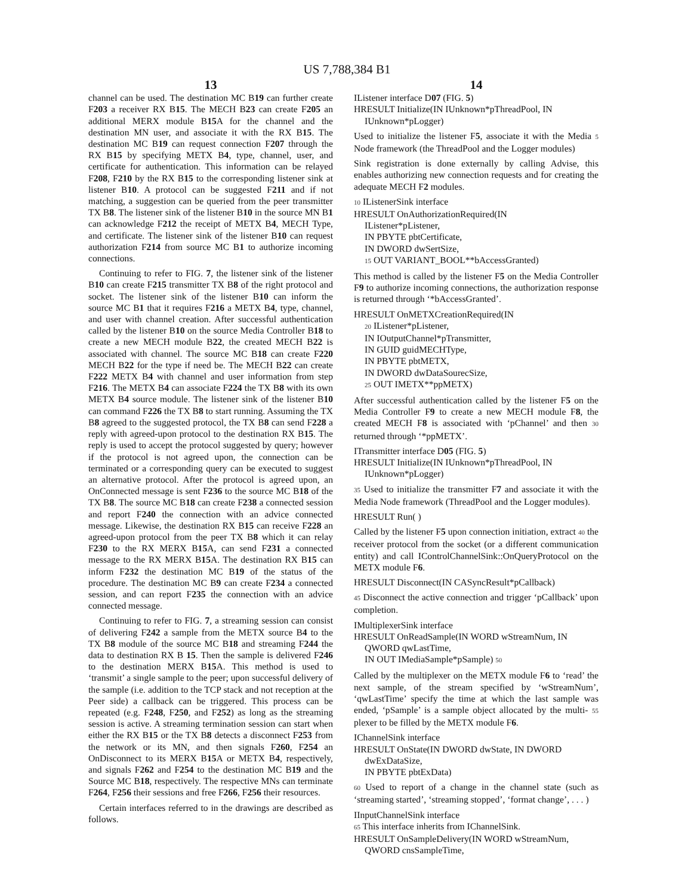US 7,788,384 B1
13
channel can be used. The destination MC B19 can further create F203 a receiver RX B15. The MECH B23 can create F205 an additional MERX module B15 A for the channel and the destination MN user, and associate it with the RX B15. The destination MC B19 can request connection F207 through the RX B15 by specifying METX B4, type, channel, user, and certificate for authentication. This information can be relayed F208, F210 by the RX B15 to the corresponding listener sink at listener B10. A protocol can be suggested F211 and if not matching, a suggestion can be queried from the peer transmitter TX B8. The listener sink of the listener B10 in the source MN B1 can acknowledge F212 the receipt of METX B4, MECH Type, and certificate. The listener sink of the listener B10 can request authorization F214 from source MC B1 to authorize incoming connections.
Continuing to refer to FIG. 7, the listener sink of the listener B10 can create F215 transmitter TX B8 of the right protocol and socket. The listener sink of the listener B10 can inform the source MC B1 that it requires F216 a METX B4, type, channel, and user with channel creation. After successful authentication called by the listener B10 on the source Media Controller B18 to create a new MECH module B22, the created MECH B22 is associated with channel. The source MC B18 can create F220 MECH B22 for the type if need be. The MECH B22 can create F222 METX B4 with channel and user information from step F216. The METX B4 can associate F224 the TX B8 with its own METX B4 source module. The listener sink of the listener B10 can command F226 the TX B8 to start running. Assuming the TX B8 agreed to the suggested protocol, the TX B8 can send F228 a reply with agreed-upon protocol to the destination RX B15. The reply is used to accept the protocol suggested by query; however if the protocol is not agreed upon, the connection can be terminated or a corresponding query can be executed to suggest an alternative protocol. After the protocol is agreed upon, an OnConnected message is sent F236 to the source MC B18 of the TX B8. The source MC B18 can create F238 a connected session and report F240 the connection with an advice connected message. Likewise, the destination RX B15 can receive F228 an agreed-upon protocol from the peer TX B8 which it can relay F230 to the RX MERX B15 A, can send F231 a connected message to the RX MERX B15 A. The destination RX B15 can inform F232 the destination MC B19 of the status of the procedure. The destination MC B9 can create F234 a connected session, and can report F235 the connection with an advice connected message.
Continuing to refer to FIG. 7, a streaming session can consist of delivering F242 a sample from the METX source B4 to the TX B8 module of the source MC B18 and streaming F244 the data to destination RX B 15. Then the sample is delivered F246 to the destination MERX B15 A. This method is used to ‘transmit’ a single sample to the peer; upon successful delivery of the sample (i.e. addition to the TCP stack and not reception at the Peer side) a callback can be triggered. This process can be repeated (e.g. F248, F250, and F252) as long as the streaming session is active. A streaming termination session can start when either the RX B15 or the TX B8 detects a disconnect F253 from the network or its MN, and then signals F260, F254 an OnDisconnect to its MERX B15 A or METX B4, respectively, and signals F262 and F254 to the destination MC B19 and the Source MC B18, respectively. The respective MNs can terminate F264, F256 their sessions and free F266, F256 their resources.
Certain interfaces referred to in the drawings are described as follows.
14
IListener interface D07 (FIG. 5)
HRESULT Initialize(IN IUnknown*pThreadPool, IN
IUnknown*pLogger)
Used to initialize the listener F5, associate it with the Media 5 Node framework (the ThreadPool and the Logger modules)
Sink registration is done externally by calling Advise, this enables authorizing new connection requests and for creating the adequate MECH F2 modules.
10 IListenerSink interface
HRESULT OnAuthorizationRequired(IN
IListener*pListener,
IN PBYTE pbtCertificate,
IN DWORD dwSertSize,
15 OUT VARIANT_BOOL**bAccessGranted)
This method is called by the listener F5 on the Media Controller F9 to authorize incoming connections, the authorization response is returned through ‘*bAccessGranted’.
HRESULT OnMETXCreationRequired(IN
20 IListener*pListener,
IN IOutputChannel*pTransmitter,
IN GUID guidMECHType,
IN PBYTE pbtMETX,
IN DWORD dwDataSourecSize,
25 OUT IMETX**ppMETX)
After successful authentication called by the listener F5 on the Media Controller F9 to create a new MECH module F8, the created MECH F8 is associated with ‘pChannel’ and then 30 returned through ‘*ppMETX’.
ITransmitter interface D05 (FIG. 5)
HRESULT Initialize(IN IUnknown*pThreadPool, IN
IUnknown*pLogger)
35 Used to initialize the transmitter F7 and associate it with the Media Node framework (ThreadPool and the Logger modules).
HRESULT Run( )
Called by the listener F5 upon connection initiation, extract 40 the receiver protocol from the socket (or a different communication entity) and call IControlChannelSink::OnQueryProtocol on the METX module F6.
HRESULT Disconnect(IN CASyncResult*pCallback)
45 Disconnect the active connection and trigger ‘pCallback’ upon completion.
IMultiplexerSink interface
HRESULT OnReadSample(IN WORD wStreamNum, IN
QWORD qwLastTime,
IN OUT IMediaSample*pSample) 50
Called by the multiplexer on the METX module F6 to ‘read’ the next sample, of the stream specified by ‘wStreamNum’, ‘qwLastTime’ specify the time at which the last sample was ended, ‘pSample’ is a sample object allocated by the multi- 55 plexer to be filled by the METX module F6.
IChannelSink interface
HRESULT OnState(IN DWORD dwState, IN DWORD
dwExDataSize,
IN PBYTE pbtExData)
60 Used to report of a change in the channel state (such as ‘streaming started’, ‘streaming stopped’, ‘format change’, . . . )
IInputChannelSink interface
65 This interface inherits from IChannelSink.
HRESULT OnSampleDelivery(IN WORD wStreamNum,
QWORD cnsSampleTime,